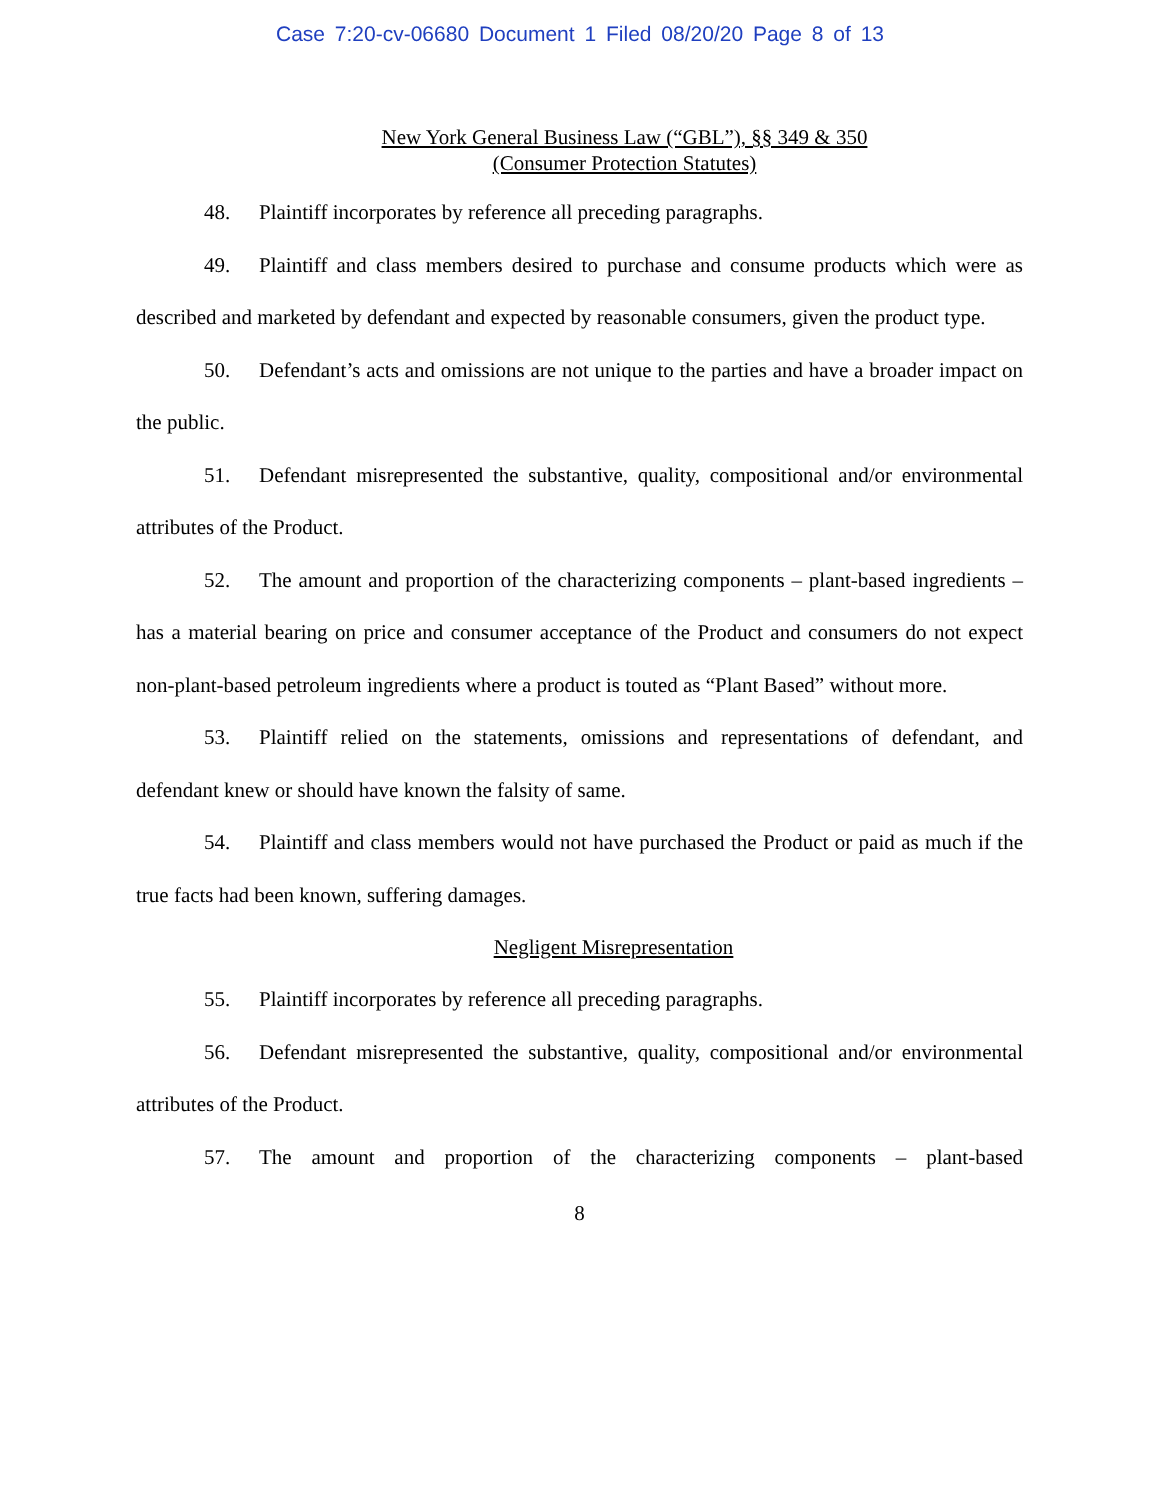Case 7:20-cv-06680 Document 1 Filed 08/20/20 Page 8 of 13
New York General Business Law (“GBL”), §§ 349 & 350
(Consumer Protection Statutes)
48. Plaintiff incorporates by reference all preceding paragraphs.
49. Plaintiff and class members desired to purchase and consume products which were as described and marketed by defendant and expected by reasonable consumers, given the product type.
50. Defendant’s acts and omissions are not unique to the parties and have a broader impact on the public.
51. Defendant misrepresented the substantive, quality, compositional and/or environmental attributes of the Product.
52. The amount and proportion of the characterizing components – plant-based ingredients – has a material bearing on price and consumer acceptance of the Product and consumers do not expect non-plant-based petroleum ingredients where a product is touted as “Plant Based” without more.
53. Plaintiff relied on the statements, omissions and representations of defendant, and defendant knew or should have known the falsity of same.
54. Plaintiff and class members would not have purchased the Product or paid as much if the true facts had been known, suffering damages.
Negligent Misrepresentation
55. Plaintiff incorporates by reference all preceding paragraphs.
56. Defendant misrepresented the substantive, quality, compositional and/or environmental attributes of the Product.
57. The amount and proportion of the characterizing components – plant-based
8